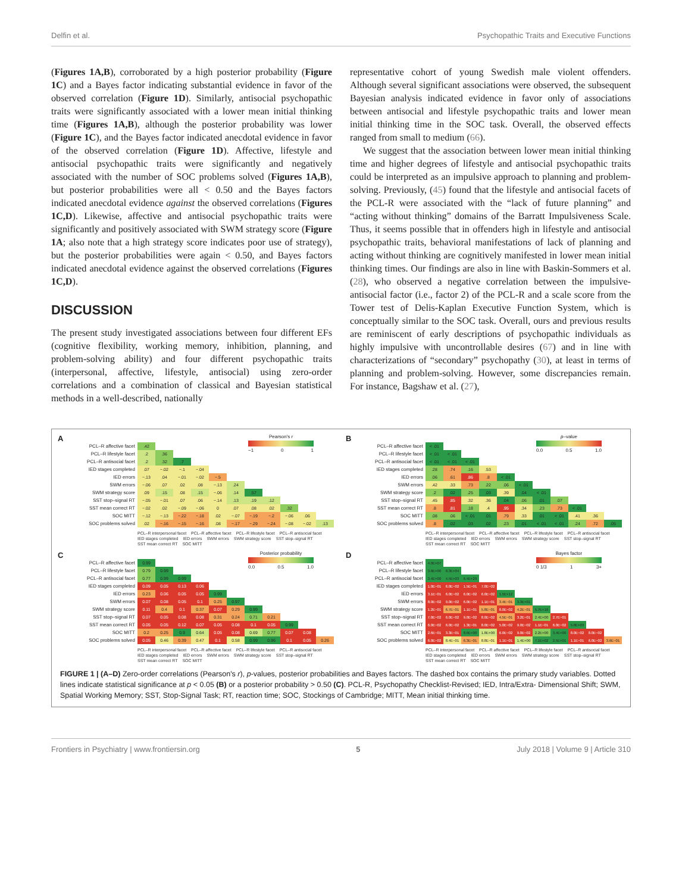Delfin et al. Psychopathic Traits and Executive Functions
(Figures 1A,B), corroborated by a high posterior probability (Figure 1C) and a Bayes factor indicating substantial evidence in favor of the observed correlation (Figure 1D). Similarly, antisocial psychopathic traits were significantly associated with a lower mean initial thinking time (Figures 1A,B), although the posterior probability was lower (Figure 1C), and the Bayes factor indicated anecdotal evidence in favor of the observed correlation (Figure 1D). Affective, lifestyle and antisocial psychopathic traits were significantly and negatively associated with the number of SOC problems solved (Figures 1A,B), but posterior probabilities were all < 0.50 and the Bayes factors indicated anecdotal evidence against the observed correlations (Figures 1C,D). Likewise, affective and antisocial psychopathic traits were significantly and positively associated with SWM strategy score (Figure 1A; also note that a high strategy score indicates poor use of strategy), but the posterior probabilities were again < 0.50, and Bayes factors indicated anecdotal evidence against the observed correlations (Figures 1C,D).
DISCUSSION
The present study investigated associations between four different EFs (cognitive flexibility, working memory, inhibition, planning, and problem-solving ability) and four different psychopathic traits (interpersonal, affective, lifestyle, antisocial) using zero-order correlations and a combination of classical and Bayesian statistical methods in a well-described, nationally
representative cohort of young Swedish male violent offenders. Although several significant associations were observed, the subsequent Bayesian analysis indicated evidence in favor only of associations between antisocial and lifestyle psychopathic traits and lower mean initial thinking time in the SOC task. Overall, the observed effects ranged from small to medium (66).
We suggest that the association between lower mean initial thinking time and higher degrees of lifestyle and antisocial psychopathic traits could be interpreted as an impulsive approach to planning and problem-solving. Previously, (45) found that the lifestyle and antisocial facets of the PCL-R were associated with the “lack of future planning” and “acting without thinking” domains of the Barratt Impulsiveness Scale. Thus, it seems possible that in offenders high in lifestyle and antisocial psychopathic traits, behavioral manifestations of lack of planning and acting without thinking are cognitively manifested in lower mean initial thinking times. Our findings are also in line with Baskin-Sommers et al. (28), who observed a negative correlation between the impulsive-antisocial factor (i.e., factor 2) of the PCL-R and a scale score from the Tower test of Delis-Kaplan Executive Function System, which is conceptually similar to the SOC task. Overall, ours and previous results are reminiscent of early descriptions of psychopathic individuals as highly impulsive with uncontrollable desires (67) and in line with characterizations of “secondary” psychopathy (30), at least in terms of planning and problem-solving. However, some discrepancies remain. For instance, Bagshaw et al. (27),
A
Pearson's r
−1 0 1
| PCL–R affective facet | .42 | | | | | | | | | | |
| PCL–R lifestyle facet | .2 | .36 | | | | | | | | | |
| PCL–R antisocial facet | .2 | .32 | .7 | | | | | | | | |
| IED stages completed | .07 | −.02 | −.1 | −.04 | | | | | | | |
| IED errors | −.13 | .04 | −.01 | −.02 | −.5 | | | | | | |
| SWM errors | −.06 | .07 | .02 | .08 | −.13 | .24 | | | | | |
| SWM strategy score | .09 | .15 | .08 | .15 | −.06 | .14 | .57 | | | | |
| SST stop–signal RT | −.05 | −.01 | .07 | .06 | −.14 | .13 | .19 | .12 | | | |
| SST mean correct RT | −.02 | .02 | −.09 | −.06 | 0 | .07 | .08 | .02 | .32 | | |
| SOC MITT | −.12 | −.13 | −.22 | −.18 | .02 | −.07 | −.19 | −.2 | −.06 | .06 | |
| SOC problems solved | .02 | −.16 | −.15 | −.16 | .08 | −.17 | −.29 | −.24 | −.08 | −.02 | .13 |
PCL–R interpersonal facet PCL–R affective facet PCL–R lifestyle facet PCL–R antisocial facet IED stages completed IED errors SWM errors SWM strategy score SST stop–signal RT SST mean correct RT SOC MITT
B
p–value
0.0 0.5 1.0
| PCL–R affective facet | < .01 | | | | | | | | | | |
| PCL–R lifestyle facet | < .01 | < .01 | | | | | | | | | |
| PCL–R antisocial facet | < .01 | < .01 | < .01 | | | | | | | | |
| IED stages completed | .28 | .74 | .16 | .53 | | | | | | | |
| IED errors | .06 | .61 | .86 | .8 | < .01 | | | | | | |
| SWM errors | .42 | .33 | .73 | .22 | .06 | < .01 | | | | | |
| SWM strategy score | .2 | .02 | .25 | .03 | .39 | .04 | < .01 | | | | |
| SST stop–signal RT | .45 | .85 | .32 | .36 | .04 | .06 | .01 | .07 | | | |
| SST mean correct RT | .8 | .81 | .18 | .4 | .95 | .34 | .23 | .73 | < .01 | | |
| SOC MITT | .08 | .06 | < .01 | .01 | .79 | .33 | .01 | < .01 | .41 | .36 | |
| SOC problems solved | .8 | .02 | .03 | .02 | .23 | .01 | < .01 | < .01 | .24 | .72 | .05 |
PCL–R interpersonal facet PCL–R affective facet PCL–R lifestyle facet PCL–R antisocial facet IED stages completed IED errors SWM errors SWM strategy score SST stop–signal RT SST mean correct RT SOC MITT
C
Posterior probability
0.0 0.5 1.0
| PCL–R affective facet | 0.99 | | | | | | | | | | |
| PCL–R lifestyle facet | 0.79 | 0.99 | | | | | | | | | |
| PCL–R antisocial facet | 0.77 | 0.99 | 0.99 | | | | | | | | |
| IED stages completed | 0.09 | 0.05 | 0.13 | 0.06 | | | | | | | |
| IED errors | 0.23 | 0.06 | 0.05 | 0.05 | 0.99 | | | | | | |
| SWM errors | 0.07 | 0.08 | 0.05 | 0.1 | 0.25 | 0.97 | | | | | |
| SWM strategy score | 0.11 | 0.4 | 0.1 | 0.37 | 0.07 | 0.29 | 0.99 | | | | |
| SST stop–signal RT | 0.07 | 0.05 | 0.08 | 0.08 | 0.31 | 0.24 | 0.71 | 0.21 | | | |
| SST mean correct RT | 0.05 | 0.05 | 0.12 | 0.07 | 0.05 | 0.08 | 0.1 | 0.05 | 0.99 | | |
| SOC MITT | 0.2 | 0.25 | 0.9 | 0.64 | 0.05 | 0.08 | 0.69 | 0.77 | 0.07 | 0.08 | |
| SOC problems solved | 0.05 | 0.46 | 0.39 | 0.47 | 0.1 | 0.58 | 0.99 | 0.96 | 0.1 | 0.05 | 0.26 |
PCL–R interpersonal facet PCL–R affective facet PCL–R lifestyle facet PCL–R antisocial facet IED stages completed IED errors SWM errors SWM strategy score SST stop–signal RT SST mean correct RT SOC MITT
D
Bayes factor
0 1/3 1 3+
| PCL–R affective facet | 4.0E+07 | | | | | | | | | | |
| PCL–R lifestyle facet | 3.8E+00 | 8.3E+04 | | | | | | | | | |
| PCL–R antisocial facet | 3.4E+00 | 4.5E+03 | 6.4E+29 | | | | | | | | |
| IED stages completed | 1.0E−01 | 6.0E−02 | 1.5E−01 | 7.0E−02 | | | | | | | |
| IED errors | 3.1E−01 | 6.0E−02 | 6.0E−02 | 6.0E−02 | 1.5E+12 | | | | | | |
| SWM errors | 8.0E−02 | 9.0E−02 | 6.0E−02 | 1.1E−01 | 3.4E−01 | 3.3E+01 | | | | | |
| SWM strategy score | 1.2E−01 | 6.7E−01 | 1.1E−01 | 5.8E−01 | 8.0E−02 | 4.2E−01 | 5.7E+16 | | | | |
| SST stop–signal RT | 7.0E−02 | 6.0E−02 | 9.0E−02 | 8.0E−02 | 4.5E−01 | 3.2E−01 | 2.4E+00 | 2.7E−01 | | | |
| SST mean correct RT | 6.0E−02 | 6.0E−02 | 1.3E−01 | 8.0E−02 | 5.0E−02 | 9.0E−02 | 1.1E−01 | 6.0E−02 | 5.8E+03 | | |
| SOC MITT | 2.6E−01 | 3.3E−01 | 8.6E+00 | 1.8E+00 | 6.0E−02 | 9.0E−02 | 2.2E+00 | 3.4E+00 | 8.0E−02 | 8.0E−02 | |
| SOC problems solved | 6.0E−02 | 8.4E−01 | 6.3E−01 | 8.8E−01 | 1.1E−01 | 1.4E+00 | 7.1E+02 | 2.5E+01 | 1.1E−01 | 6.0E−02 | 3.6E−01 |
PCL–R interpersonal facet PCL–R affective facet PCL–R lifestyle facet PCL–R antisocial facet IED stages completed IED errors SWM errors SWM strategy score SST stop–signal RT SST mean correct RT SOC MITT
FIGURE 1 | (A–D) Zero-order correlations (Pearson's r), p-values, posterior probabilities and Bayes factors. The dashed box contains the primary study variables. Dotted lines indicate statistical significance at p < 0.05 (B) or a posterior probability > 0.50 (C). PCL-R, Psychopathy Checklist-Revised; IED, Intra/Extra- Dimensional Shift; SWM, Spatial Working Memory; SST, Stop-Signal Task; RT, reaction time; SOC, Stockings of Cambridge; MITT, Mean initial thinking time.
Frontiers in Psychiatry | www.frontiersin.org 5 July 2018 | Volume 9 | Article 310